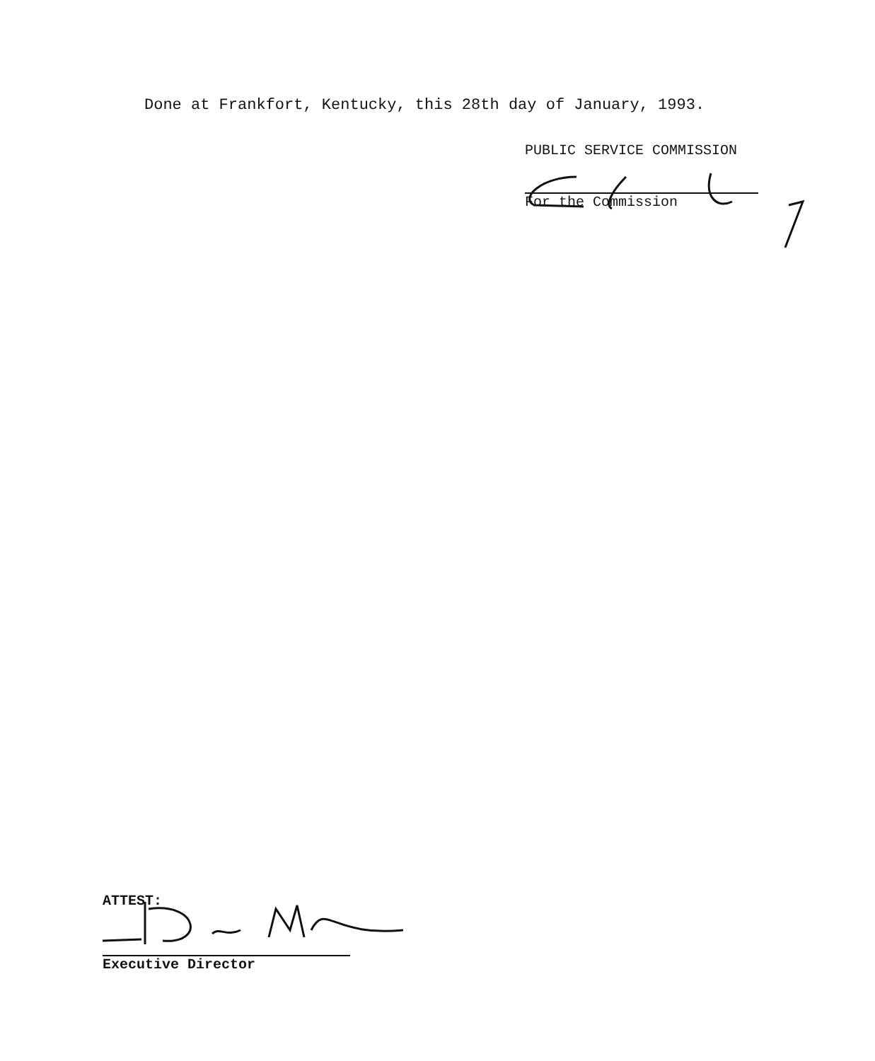Done at Frankfort, Kentucky, this 28th day of January, 1993.
PUBLIC SERVICE COMMISSION
For the Commission
ATTEST:
Executive Director